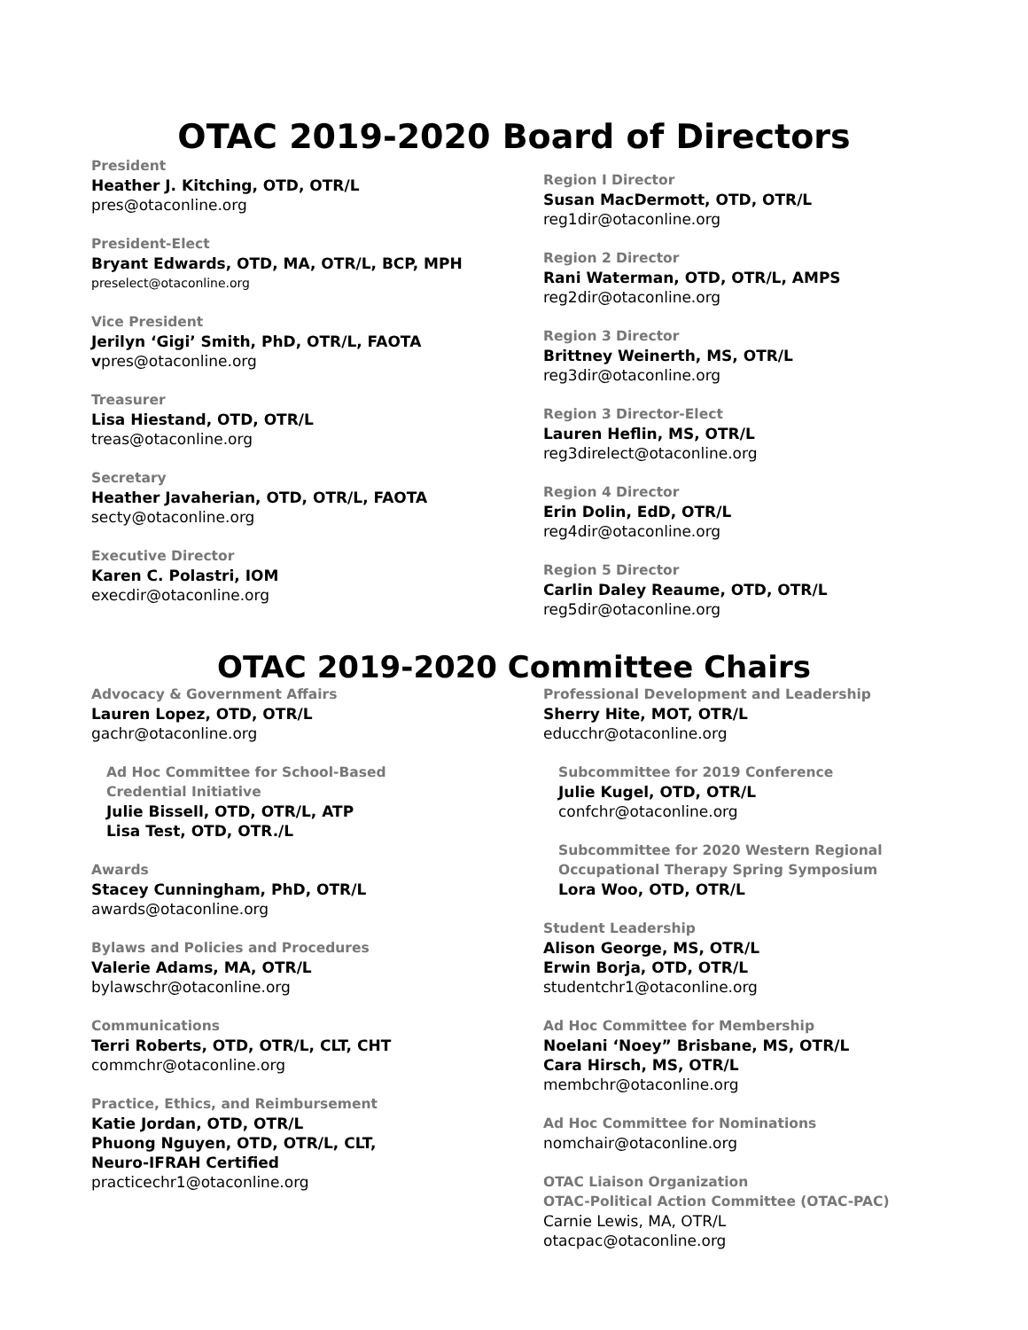OTAC 2019-2020 Board of Directors
President
Heather J. Kitching, OTD, OTR/L
pres@otaconline.org
President-Elect
Bryant Edwards, OTD, MA, OTR/L, BCP, MPH
preselect@otaconline.org
Vice President
Jerilyn ‘Gigi’ Smith, PhD, OTR/L, FAOTA
vpres@otaconline.org
Treasurer
Lisa Hiestand, OTD, OTR/L
treas@otaconline.org
Secretary
Heather Javaherian, OTD, OTR/L, FAOTA
secty@otaconline.org
Executive Director
Karen C. Polastri, IOM
execdir@otaconline.org
Region I Director
Susan MacDermott, OTD, OTR/L
reg1dir@otaconline.org
Region 2 Director
Rani Waterman, OTD, OTR/L, AMPS
reg2dir@otaconline.org
Region 3 Director
Brittney Weinerth, MS, OTR/L
reg3dir@otaconline.org
Region 3 Director-Elect
Lauren Heflin, MS, OTR/L
reg3direlect@otaconline.org
Region 4 Director
Erin Dolin, EdD, OTR/L
reg4dir@otaconline.org
Region 5 Director
Carlin Daley Reaume, OTD, OTR/L
reg5dir@otaconline.org
OTAC 2019-2020 Committee Chairs
Advocacy & Government Affairs
Lauren Lopez, OTD, OTR/L
gachr@otaconline.org
Ad Hoc Committee for School-Based
Credential Initiative
Julie Bissell, OTD, OTR/L, ATP
Lisa Test, OTD, OTR./L
Awards
Stacey Cunningham, PhD, OTR/L
awards@otaconline.org
Bylaws and Policies and Procedures
Valerie Adams, MA, OTR/L
bylawschr@otaconline.org
Communications
Terri Roberts, OTD, OTR/L, CLT, CHT
commchr@otaconline.org
Practice, Ethics, and Reimbursement
Katie Jordan, OTD, OTR/L
Phuong Nguyen, OTD, OTR/L, CLT,
Neuro-IFRAH Certified
practicechr1@otaconline.org
Professional Development and Leadership
Sherry Hite, MOT, OTR/L
educchr@otaconline.org
Subcommittee for 2019 Conference
Julie Kugel, OTD, OTR/L
confchr@otaconline.org
Subcommittee for 2020 Western Regional
Occupational Therapy Spring Symposium
Lora Woo, OTD, OTR/L
Student Leadership
Alison George, MS, OTR/L
Erwin Borja, OTD, OTR/L
studentchr1@otaconline.org
Ad Hoc Committee for Membership
Noelani ‘Noey” Brisbane, MS, OTR/L
Cara Hirsch, MS, OTR/L
membchr@otaconline.org
Ad Hoc Committee for Nominations
nomchair@otaconline.org
OTAC Liaison Organization
OTAC-Political Action Committee (OTAC-PAC)
Carnie Lewis, MA, OTR/L
otacpac@otaconline.org